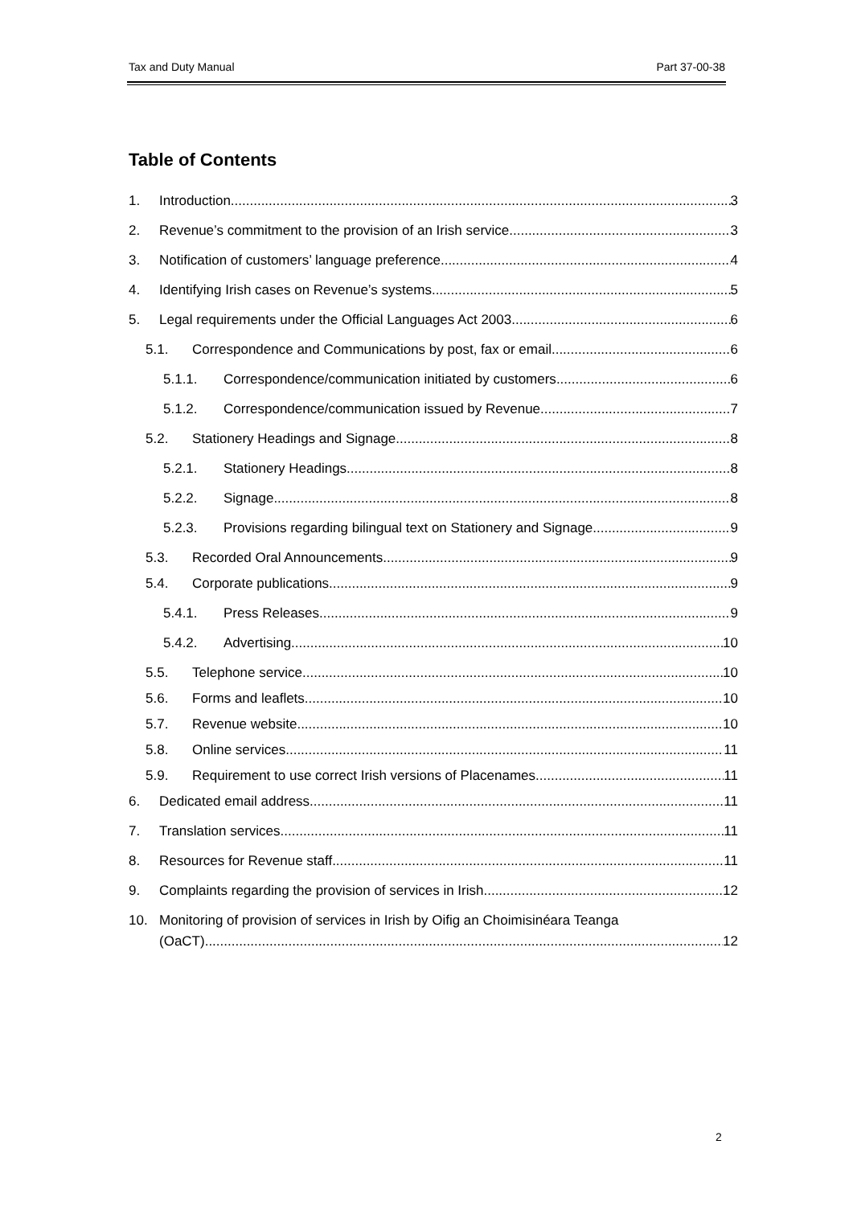Tax and Duty Manual Part 37-00-38
Table of Contents
1. Introduction 3
2. Revenue’s commitment to the provision of an Irish service 3
3. Notification of customers’ language preference 4
4. Identifying Irish cases on Revenue’s systems 5
5. Legal requirements under the Official Languages Act 2003 6
5.1. Correspondence and Communications by post, fax or email 6
5.1.1. Correspondence/communication initiated by customers 6
5.1.2. Correspondence/communication issued by Revenue 7
5.2. Stationery Headings and Signage 8
5.2.1. Stationery Headings 8
5.2.2. Signage 8
5.2.3. Provisions regarding bilingual text on Stationery and Signage 9
5.3. Recorded Oral Announcements 9
5.4. Corporate publications 9
5.4.1. Press Releases 9
5.4.2. Advertising 10
5.5. Telephone service 10
5.6. Forms and leaflets 10
5.7. Revenue website 10
5.8. Online services 11
5.9. Requirement to use correct Irish versions of Placenames 11
6. Dedicated email address 11
7. Translation services 11
8. Resources for Revenue staff 11
9. Complaints regarding the provision of services in Irish 12
10. Monitoring of provision of services in Irish by Oifig an Choimisinéara Teanga
(OaCT) 12
2